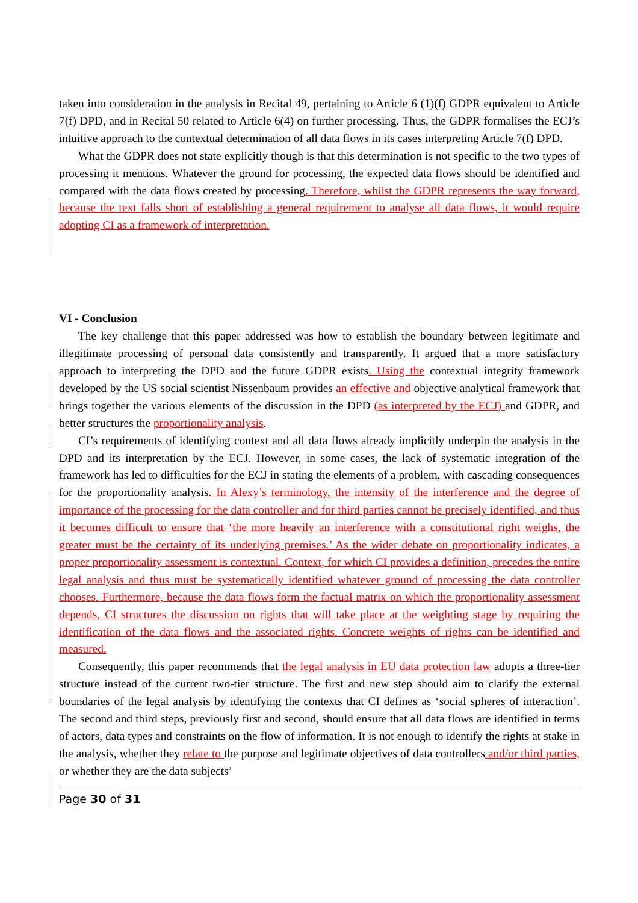taken into consideration in the analysis in Recital 49, pertaining to Article 6 (1)(f) GDPR equivalent to Article 7(f) DPD, and in Recital 50 related to Article 6(4) on further processing. Thus, the GDPR formalises the ECJ’s intuitive approach to the contextual determination of all data flows in its cases interpreting Article 7(f) DPD.
What the GDPR does not state explicitly though is that this determination is not specific to the two types of processing it mentions. Whatever the ground for processing, the expected data flows should be identified and compared with the data flows created by processing. Therefore, whilst the GDPR represents the way forward, because the text falls short of establishing a general requirement to analyse all data flows, it would require adopting CI as a framework of interpretation.
VI - Conclusion
The key challenge that this paper addressed was how to establish the boundary between legitimate and illegitimate processing of personal data consistently and transparently. It argued that a more satisfactory approach to interpreting the DPD and the future GDPR exists. Using the contextual integrity framework developed by the US social scientist Nissenbaum provides an effective and objective analytical framework that brings together the various elements of the discussion in the DPD (as interpreted by the ECJ) and GDPR, and better structures the proportionality analysis.
CI’s requirements of identifying context and all data flows already implicitly underpin the analysis in the DPD and its interpretation by the ECJ. However, in some cases, the lack of systematic integration of the framework has led to difficulties for the ECJ in stating the elements of a problem, with cascading consequences for the proportionality analysis. In Alexy’s terminology, the intensity of the interference and the degree of importance of the processing for the data controller and for third parties cannot be precisely identified, and thus it becomes difficult to ensure that ‘the more heavily an interference with a constitutional right weighs, the greater must be the certainty of its underlying premises.’ As the wider debate on proportionality indicates, a proper proportionality assessment is contextual. Context, for which CI provides a definition, precedes the entire legal analysis and thus must be systematically identified whatever ground of processing the data controller chooses. Furthermore, because the data flows form the factual matrix on which the proportionality assessment depends, CI structures the discussion on rights that will take place at the weighting stage by requiring the identification of the data flows and the associated rights. Concrete weights of rights can be identified and measured.
Consequently, this paper recommends that the legal analysis in EU data protection law adopts a three-tier structure instead of the current two-tier structure. The first and new step should aim to clarify the external boundaries of the legal analysis by identifying the contexts that CI defines as ‘social spheres of interaction’. The second and third steps, previously first and second, should ensure that all data flows are identified in terms of actors, data types and constraints on the flow of information. It is not enough to identify the rights at stake in the analysis, whether they relate to the purpose and legitimate objectives of data controllers and/or third parties, or whether they are the data subjects’
Page 30 of 31